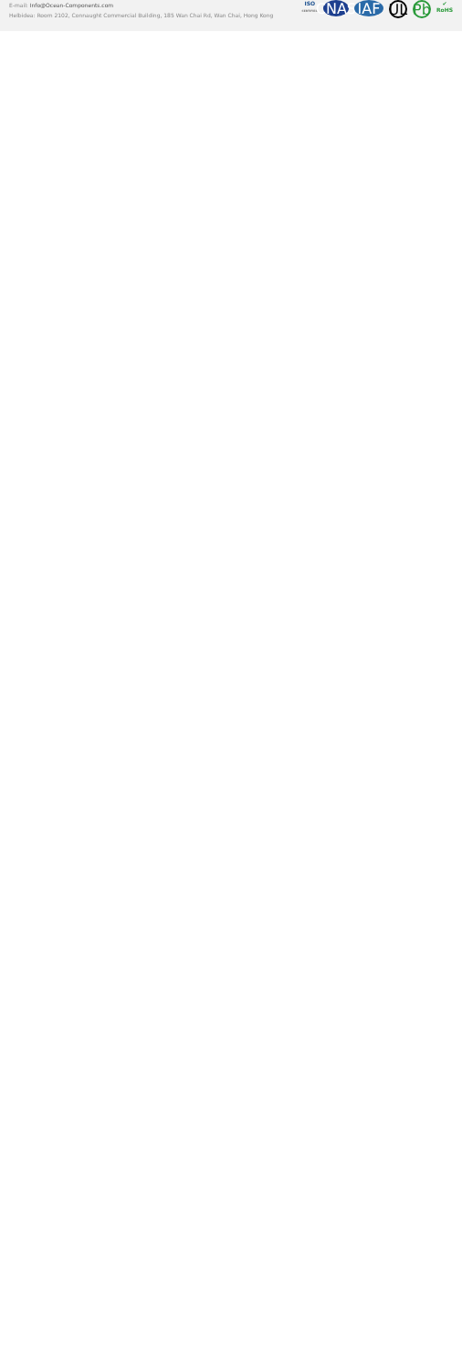E-mail: Info@Ocean-Components.com
Helbidea: Room 2102, Connaught Commercial Building, 185 Wan Chai Rd, Wan Chai, Hong Kong
ISO
CERTIFIED
CNAS
IAF
UL
Pb
✔
RoHS